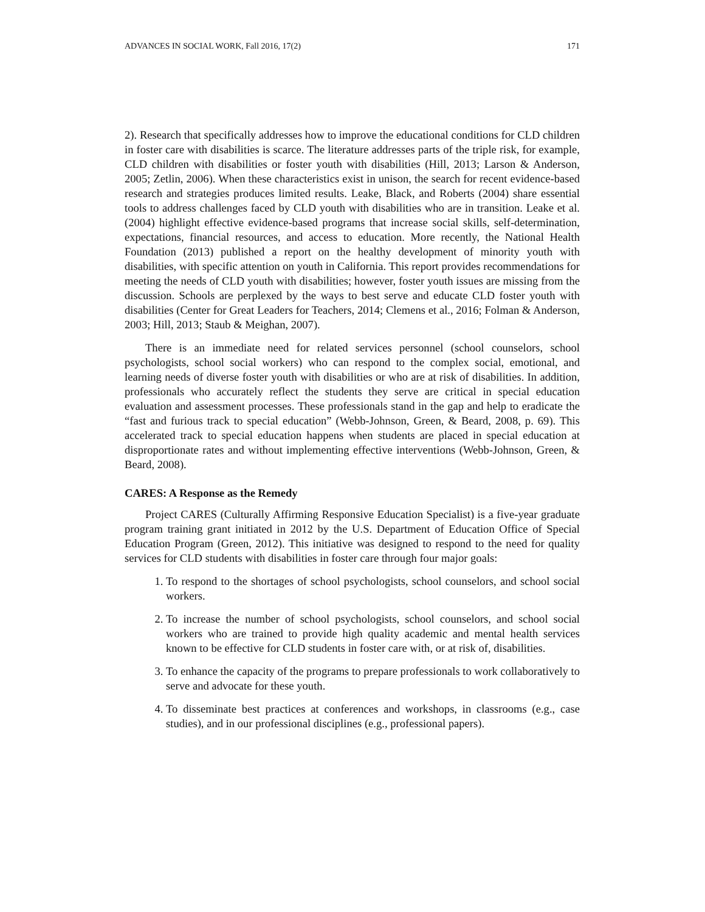ADVANCES IN SOCIAL WORK, Fall 2016, 17(2) 171
2). Research that specifically addresses how to improve the educational conditions for CLD children in foster care with disabilities is scarce. The literature addresses parts of the triple risk, for example, CLD children with disabilities or foster youth with disabilities (Hill, 2013; Larson & Anderson, 2005; Zetlin, 2006). When these characteristics exist in unison, the search for recent evidence-based research and strategies produces limited results. Leake, Black, and Roberts (2004) share essential tools to address challenges faced by CLD youth with disabilities who are in transition. Leake et al. (2004) highlight effective evidence-based programs that increase social skills, self-determination, expectations, financial resources, and access to education. More recently, the National Health Foundation (2013) published a report on the healthy development of minority youth with disabilities, with specific attention on youth in California. This report provides recommendations for meeting the needs of CLD youth with disabilities; however, foster youth issues are missing from the discussion. Schools are perplexed by the ways to best serve and educate CLD foster youth with disabilities (Center for Great Leaders for Teachers, 2014; Clemens et al., 2016; Folman & Anderson, 2003; Hill, 2013; Staub & Meighan, 2007).
There is an immediate need for related services personnel (school counselors, school psychologists, school social workers) who can respond to the complex social, emotional, and learning needs of diverse foster youth with disabilities or who are at risk of disabilities. In addition, professionals who accurately reflect the students they serve are critical in special education evaluation and assessment processes. These professionals stand in the gap and help to eradicate the “fast and furious track to special education” (Webb-Johnson, Green, & Beard, 2008, p. 69). This accelerated track to special education happens when students are placed in special education at disproportionate rates and without implementing effective interventions (Webb-Johnson, Green, & Beard, 2008).
CARES: A Response as the Remedy
Project CARES (Culturally Affirming Responsive Education Specialist) is a five-year graduate program training grant initiated in 2012 by the U.S. Department of Education Office of Special Education Program (Green, 2012). This initiative was designed to respond to the need for quality services for CLD students with disabilities in foster care through four major goals:
1. To respond to the shortages of school psychologists, school counselors, and school social workers.
2. To increase the number of school psychologists, school counselors, and school social workers who are trained to provide high quality academic and mental health services known to be effective for CLD students in foster care with, or at risk of, disabilities.
3. To enhance the capacity of the programs to prepare professionals to work collaboratively to serve and advocate for these youth.
4. To disseminate best practices at conferences and workshops, in classrooms (e.g., case studies), and in our professional disciplines (e.g., professional papers).